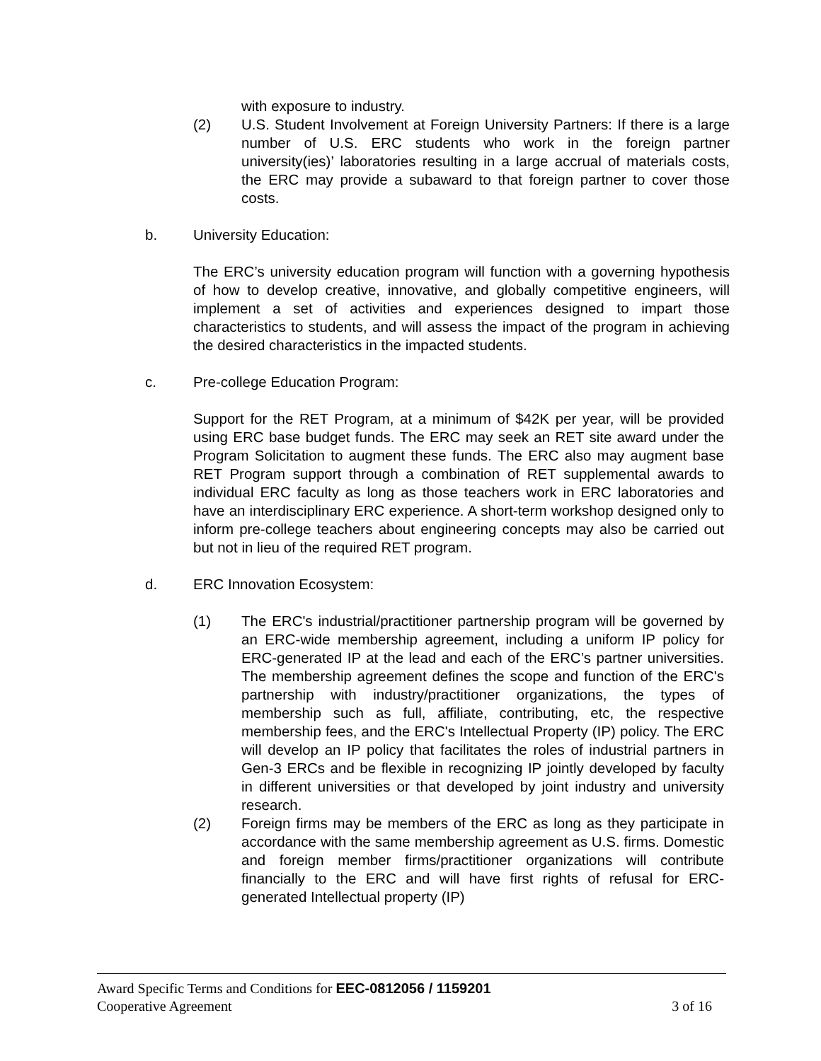with exposure to industry.
(2) U.S. Student Involvement at Foreign University Partners: If there is a large number of U.S. ERC students who work in the foreign partner university(ies)’ laboratories resulting in a large accrual of materials costs, the ERC may provide a subaward to that foreign partner to cover those costs.
b. University Education:
The ERC’s university education program will function with a governing hypothesis of how to develop creative, innovative, and globally competitive engineers, will implement a set of activities and experiences designed to impart those characteristics to students, and will assess the impact of the program in achieving the desired characteristics in the impacted students.
c. Pre-college Education Program:
Support for the RET Program, at a minimum of $42K per year, will be provided using ERC base budget funds. The ERC may seek an RET site award under the Program Solicitation to augment these funds. The ERC also may augment base RET Program support through a combination of RET supplemental awards to individual ERC faculty as long as those teachers work in ERC laboratories and have an interdisciplinary ERC experience. A short-term workshop designed only to inform pre-college teachers about engineering concepts may also be carried out but not in lieu of the required RET program.
d. ERC Innovation Ecosystem:
(1) The ERC's industrial/practitioner partnership program will be governed by an ERC-wide membership agreement, including a uniform IP policy for ERC-generated IP at the lead and each of the ERC’s partner universities. The membership agreement defines the scope and function of the ERC's partnership with industry/practitioner organizations, the types of membership such as full, affiliate, contributing, etc, the respective membership fees, and the ERC's Intellectual Property (IP) policy. The ERC will develop an IP policy that facilitates the roles of industrial partners in Gen-3 ERCs and be flexible in recognizing IP jointly developed by faculty in different universities or that developed by joint industry and university research.
(2) Foreign firms may be members of the ERC as long as they participate in accordance with the same membership agreement as U.S. firms. Domestic and foreign member firms/practitioner organizations will contribute financially to the ERC and will have first rights of refusal for ERC-generated Intellectual property (IP)
Award Specific Terms and Conditions for EEC-0812056 / 1159201
Cooperative Agreement 3 of 16